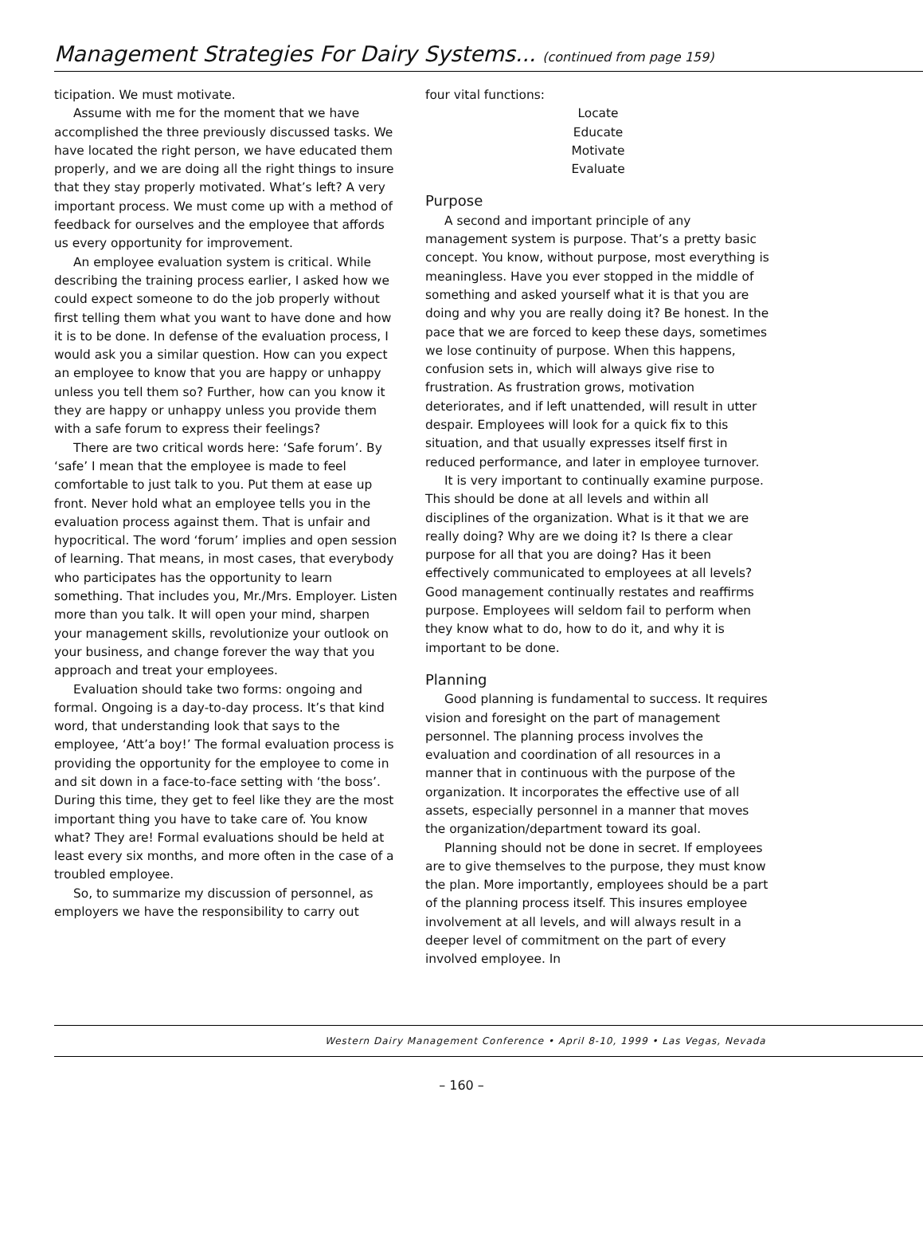Management Strategies For Dairy Systems... (continued from page 159)
ticipation. We must motivate.
Assume with me for the moment that we have accomplished the three previously discussed tasks. We have located the right person, we have educated them properly, and we are doing all the right things to insure that they stay properly motivated. What’s left? A very important process. We must come up with a method of feedback for ourselves and the employee that affords us every opportunity for improvement.
An employee evaluation system is critical. While describing the training process earlier, I asked how we could expect someone to do the job properly without first telling them what you want to have done and how it is to be done. In defense of the evaluation process, I would ask you a similar question. How can you expect an employee to know that you are happy or unhappy unless you tell them so? Further, how can you know it they are happy or unhappy unless you provide them with a safe forum to express their feelings?
There are two critical words here: ‘Safe forum’. By ‘safe’ I mean that the employee is made to feel comfortable to just talk to you. Put them at ease up front. Never hold what an employee tells you in the evaluation process against them. That is unfair and hypocritical. The word ‘forum’ implies and open session of learning. That means, in most cases, that everybody who participates has the opportunity to learn something. That includes you, Mr./Mrs. Employer. Listen more than you talk. It will open your mind, sharpen your management skills, revolutionize your outlook on your business, and change forever the way that you approach and treat your employees.
Evaluation should take two forms: ongoing and formal. Ongoing is a day-to-day process. It’s that kind word, that understanding look that says to the employee, ‘Att’a boy!’ The formal evaluation process is providing the opportunity for the employee to come in and sit down in a face-to-face setting with ‘the boss’. During this time, they get to feel like they are the most important thing you have to take care of. You know what? They are! Formal evaluations should be held at least every six months, and more often in the case of a troubled employee.
So, to summarize my discussion of personnel, as employers we have the responsibility to carry out
four vital functions:
Locate
Educate
Motivate
Evaluate
Purpose
A second and important principle of any management system is purpose. That’s a pretty basic concept. You know, without purpose, most everything is meaningless. Have you ever stopped in the middle of something and asked yourself what it is that you are doing and why you are really doing it? Be honest. In the pace that we are forced to keep these days, sometimes we lose continuity of purpose. When this happens, confusion sets in, which will always give rise to frustration. As frustration grows, motivation deteriorates, and if left unattended, will result in utter despair. Employees will look for a quick fix to this situation, and that usually expresses itself first in reduced performance, and later in employee turnover.
It is very important to continually examine purpose. This should be done at all levels and within all disciplines of the organization. What is it that we are really doing? Why are we doing it? Is there a clear purpose for all that you are doing? Has it been effectively communicated to employees at all levels? Good management continually restates and reaffirms purpose. Employees will seldom fail to perform when they know what to do, how to do it, and why it is important to be done.
Planning
Good planning is fundamental to success. It requires vision and foresight on the part of management personnel. The planning process involves the evaluation and coordination of all resources in a manner that in continuous with the purpose of the organization. It incorporates the effective use of all assets, especially personnel in a manner that moves the organization/department toward its goal.
Planning should not be done in secret. If employees are to give themselves to the purpose, they must know the plan. More importantly, employees should be a part of the planning process itself. This insures employee involvement at all levels, and will always result in a deeper level of commitment on the part of every involved employee. In
Western Dairy Management Conference • April 8-10, 1999 • Las Vegas, Nevada
– 160 –